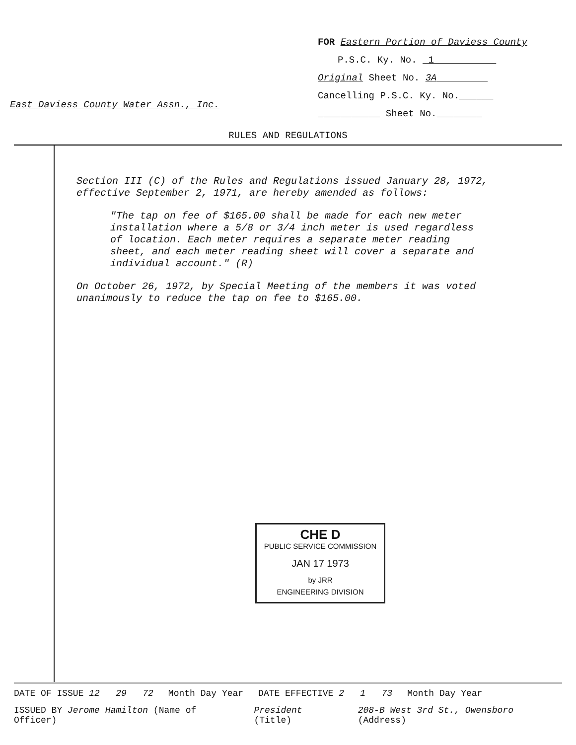East Daviess County Water Assn., Inc.
FOR Eastern Portion of Daviess County
P.S.C. Ky. No. 1
Original Sheet No. 3A
Cancelling P.S.C. Ky. No.______
___________ Sheet No.________
RULES AND REGULATIONS
Section III (C) of the Rules and Regulations issued January 28, 1972, effective September 2, 1971, are hereby amended as follows:
"The tap on fee of $165.00 shall be made for each new meter installation where a 5/8 or 3/4 inch meter is used regardless of location. Each meter requires a separate meter reading sheet, and each meter reading sheet will cover a separate and individual account." (R)
On October 26, 1972, by Special Meeting of the members it was voted unanimously to reduce the tap on fee to $165.00.
CHE D
PUBLIC SERVICE COMMISSION
JAN 17 1973
by JRR
ENGINEERING DIVISION
DATE OF ISSUE 12 29 72 Month Day Year DATE EFFECTIVE 2 1 73 Month Day Year
ISSUED BY Jerome Hamilton (Name of Officer) President (Title) 208-B West 3rd St., Owensboro (Address)